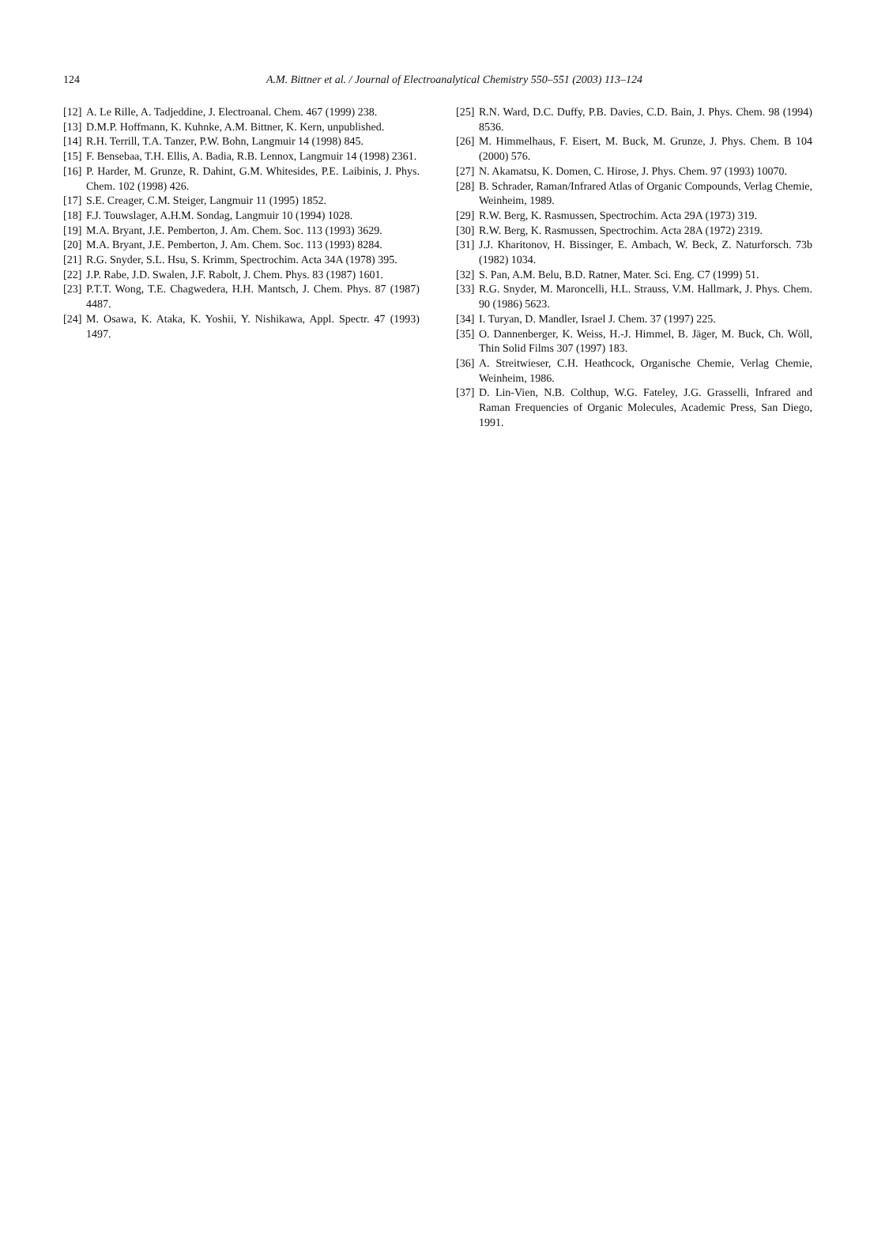124
A.M. Bittner et al. / Journal of Electroanalytical Chemistry 550–551 (2003) 113–124
[12] A. Le Rille, A. Tadjeddine, J. Electroanal. Chem. 467 (1999) 238.
[13] D.M.P. Hoffmann, K. Kuhnke, A.M. Bittner, K. Kern, unpublished.
[14] R.H. Terrill, T.A. Tanzer, P.W. Bohn, Langmuir 14 (1998) 845.
[15] F. Bensebaa, T.H. Ellis, A. Badia, R.B. Lennox, Langmuir 14 (1998) 2361.
[16] P. Harder, M. Grunze, R. Dahint, G.M. Whitesides, P.E. Laibinis, J. Phys. Chem. 102 (1998) 426.
[17] S.E. Creager, C.M. Steiger, Langmuir 11 (1995) 1852.
[18] F.J. Touwslager, A.H.M. Sondag, Langmuir 10 (1994) 1028.
[19] M.A. Bryant, J.E. Pemberton, J. Am. Chem. Soc. 113 (1993) 3629.
[20] M.A. Bryant, J.E. Pemberton, J. Am. Chem. Soc. 113 (1993) 8284.
[21] R.G. Snyder, S.L. Hsu, S. Krimm, Spectrochim. Acta 34A (1978) 395.
[22] J.P. Rabe, J.D. Swalen, J.F. Rabolt, J. Chem. Phys. 83 (1987) 1601.
[23] P.T.T. Wong, T.E. Chagwedera, H.H. Mantsch, J. Chem. Phys. 87 (1987) 4487.
[24] M. Osawa, K. Ataka, K. Yoshii, Y. Nishikawa, Appl. Spectr. 47 (1993) 1497.
[25] R.N. Ward, D.C. Duffy, P.B. Davies, C.D. Bain, J. Phys. Chem. 98 (1994) 8536.
[26] M. Himmelhaus, F. Eisert, M. Buck, M. Grunze, J. Phys. Chem. B 104 (2000) 576.
[27] N. Akamatsu, K. Domen, C. Hirose, J. Phys. Chem. 97 (1993) 10070.
[28] B. Schrader, Raman/Infrared Atlas of Organic Compounds, Verlag Chemie, Weinheim, 1989.
[29] R.W. Berg, K. Rasmussen, Spectrochim. Acta 29A (1973) 319.
[30] R.W. Berg, K. Rasmussen, Spectrochim. Acta 28A (1972) 2319.
[31] J.J. Kharitonov, H. Bissinger, E. Ambach, W. Beck, Z. Naturforsch. 73b (1982) 1034.
[32] S. Pan, A.M. Belu, B.D. Ratner, Mater. Sci. Eng. C7 (1999) 51.
[33] R.G. Snyder, M. Maroncelli, H.L. Strauss, V.M. Hallmark, J. Phys. Chem. 90 (1986) 5623.
[34] I. Turyan, D. Mandler, Israel J. Chem. 37 (1997) 225.
[35] O. Dannenberger, K. Weiss, H.-J. Himmel, B. Jäger, M. Buck, Ch. Wöll, Thin Solid Films 307 (1997) 183.
[36] A. Streitwieser, C.H. Heathcock, Organische Chemie, Verlag Chemie, Weinheim, 1986.
[37] D. Lin-Vien, N.B. Colthup, W.G. Fateley, J.G. Grasselli, Infrared and Raman Frequencies of Organic Molecules, Academic Press, San Diego, 1991.